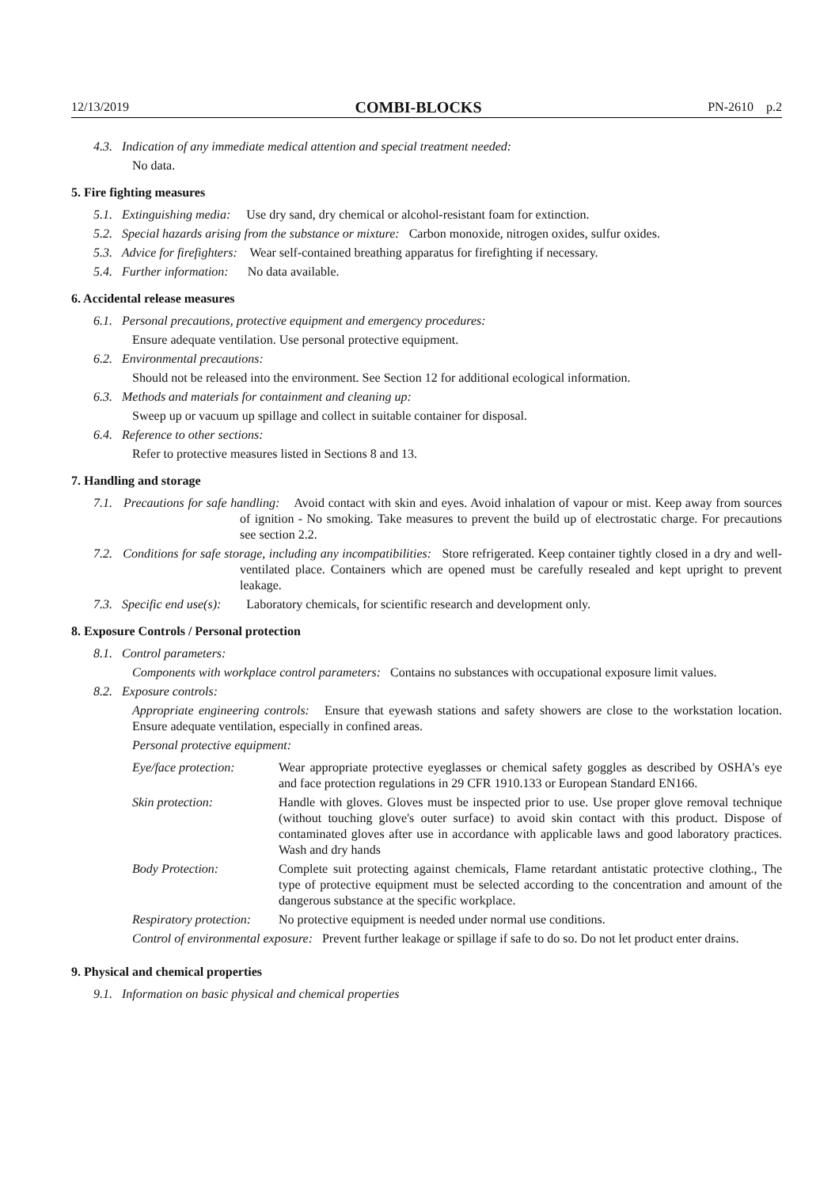12/13/2019 COMBI-BLOCKS PN-2610 p.2
4.3. Indication of any immediate medical attention and special treatment needed:
No data.
5. Fire fighting measures
5.1. Extinguishing media: Use dry sand, dry chemical or alcohol-resistant foam for extinction.
5.2. Special hazards arising from the substance or mixture: Carbon monoxide, nitrogen oxides, sulfur oxides.
5.3. Advice for firefighters: Wear self-contained breathing apparatus for firefighting if necessary.
5.4. Further information: No data available.
6. Accidental release measures
6.1. Personal precautions, protective equipment and emergency procedures:
Ensure adequate ventilation. Use personal protective equipment.
6.2. Environmental precautions:
Should not be released into the environment. See Section 12 for additional ecological information.
6.3. Methods and materials for containment and cleaning up:
Sweep up or vacuum up spillage and collect in suitable container for disposal.
6.4. Reference to other sections:
Refer to protective measures listed in Sections 8 and 13.
7. Handling and storage
7.1. Precautions for safe handling: Avoid contact with skin and eyes. Avoid inhalation of vapour or mist. Keep away from sources of ignition - No smoking. Take measures to prevent the build up of electrostatic charge. For precautions see section 2.2.
7.2. Conditions for safe storage, including any incompatibilities: Store refrigerated. Keep container tightly closed in a dry and well-ventilated place. Containers which are opened must be carefully resealed and kept upright to prevent leakage.
7.3. Specific end use(s): Laboratory chemicals, for scientific research and development only.
8. Exposure Controls / Personal protection
8.1. Control parameters:
Components with workplace control parameters: Contains no substances with occupational exposure limit values.
8.2. Exposure controls:
Appropriate engineering controls: Ensure that eyewash stations and safety showers are close to the workstation location. Ensure adequate ventilation, especially in confined areas.
Personal protective equipment:
Eye/face protection:
Wear appropriate protective eyeglasses or chemical safety goggles as described by OSHA's eye and face protection regulations in 29 CFR 1910.133 or European Standard EN166.
Skin protection: Handle with gloves. Gloves must be inspected prior to use. Use proper glove removal technique (without touching glove's outer surface) to avoid skin contact with this product. Dispose of contaminated gloves after use in accordance with applicable laws and good laboratory practices. Wash and dry hands
Body Protection: Complete suit protecting against chemicals, Flame retardant antistatic protective clothing., The type of protective equipment must be selected according to the concentration and amount of the dangerous substance at the specific workplace.
Respiratory protection:
No protective equipment is needed under normal use conditions.
Control of environmental exposure: Prevent further leakage or spillage if safe to do so. Do not let product enter drains.
9. Physical and chemical properties
9.1. Information on basic physical and chemical properties